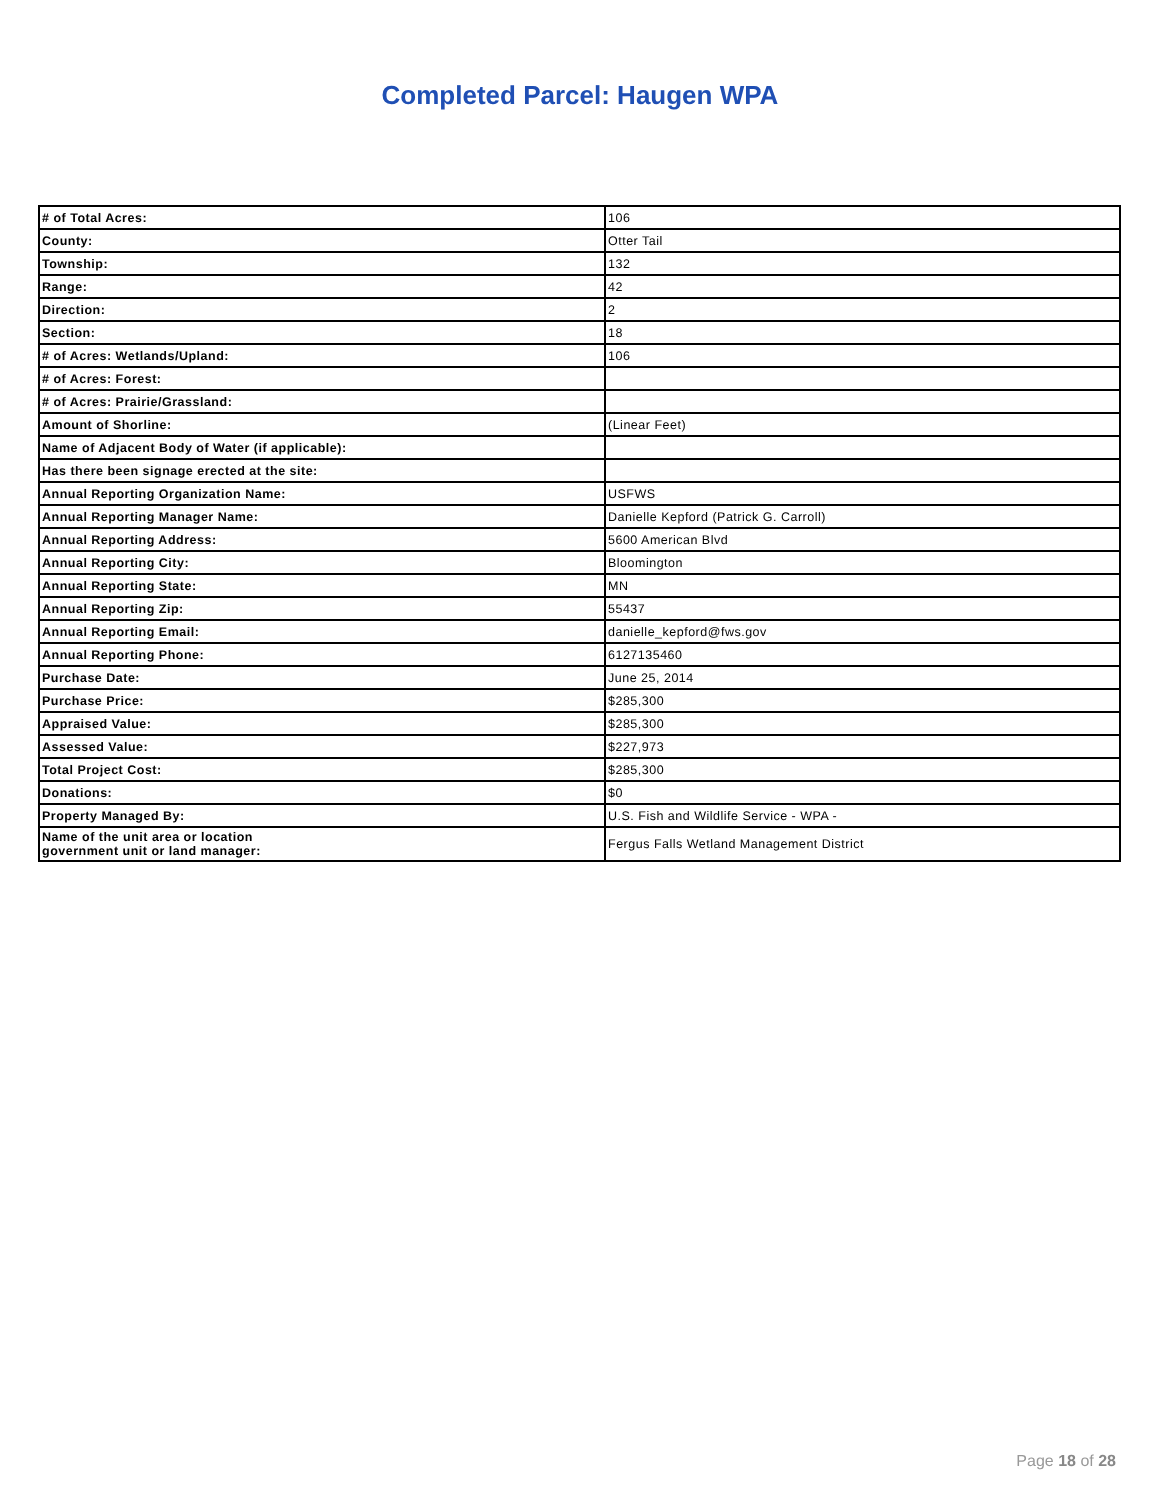Completed Parcel: Haugen WPA
| # of Total Acres: | 106 |
| County: | Otter Tail |
| Township: | 132 |
| Range: | 42 |
| Direction: | 2 |
| Section: | 18 |
| # of Acres: Wetlands/Upland: | 106 |
| # of Acres: Forest: | |
| # of Acres: Prairie/Grassland: | |
| Amount of Shorline: | (Linear Feet) |
| Name of Adjacent Body of Water (if applicable): | |
| Has there been signage erected at the site: | |
| Annual Reporting Organization Name: | USFWS |
| Annual Reporting Manager Name: | Danielle Kepford (Patrick G. Carroll) |
| Annual Reporting Address: | 5600 American Blvd |
| Annual Reporting City: | Bloomington |
| Annual Reporting State: | MN |
| Annual Reporting Zip: | 55437 |
| Annual Reporting Email: | danielle_kepford@fws.gov |
| Annual Reporting Phone: | 6127135460 |
| Purchase Date: | June 25, 2014 |
| Purchase Price: | $285,300 |
| Appraised Value: | $285,300 |
| Assessed Value: | $227,973 |
| Total Project Cost: | $285,300 |
| Donations: | $0 |
| Property Managed By: | U.S. Fish and Wildlife Service - WPA - |
| Name of the unit area or location government unit or land manager: | Fergus Falls Wetland Management District |
Page 18 of 28